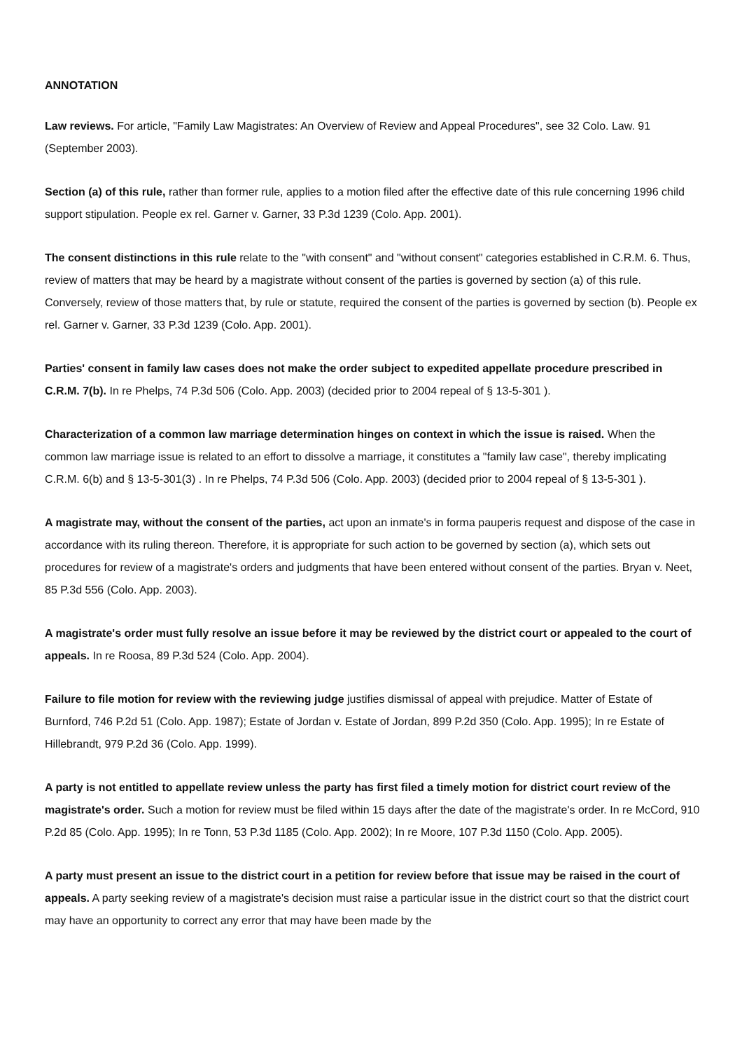ANNOTATION
Law reviews. For article, "Family Law Magistrates: An Overview of Review and Appeal Procedures", see 32 Colo. Law. 91 (September 2003).
Section (a) of this rule, rather than former rule, applies to a motion filed after the effective date of this rule concerning 1996 child support stipulation. People ex rel. Garner v. Garner, 33 P.3d 1239 (Colo. App. 2001).
The consent distinctions in this rule relate to the "with consent" and "without consent" categories established in C.R.M. 6. Thus, review of matters that may be heard by a magistrate without consent of the parties is governed by section (a) of this rule. Conversely, review of those matters that, by rule or statute, required the consent of the parties is governed by section (b). People ex rel. Garner v. Garner, 33 P.3d 1239 (Colo. App. 2001).
Parties' consent in family law cases does not make the order subject to expedited appellate procedure prescribed in C.R.M. 7(b). In re Phelps, 74 P.3d 506 (Colo. App. 2003) (decided prior to 2004 repeal of § 13-5-301 ).
Characterization of a common law marriage determination hinges on context in which the issue is raised. When the common law marriage issue is related to an effort to dissolve a marriage, it constitutes a "family law case", thereby implicating C.R.M. 6(b) and § 13-5-301(3) . In re Phelps, 74 P.3d 506 (Colo. App. 2003) (decided prior to 2004 repeal of § 13-5-301 ).
A magistrate may, without the consent of the parties, act upon an inmate's in forma pauperis request and dispose of the case in accordance with its ruling thereon. Therefore, it is appropriate for such action to be governed by section (a), which sets out procedures for review of a magistrate's orders and judgments that have been entered without consent of the parties. Bryan v. Neet, 85 P.3d 556 (Colo. App. 2003).
A magistrate's order must fully resolve an issue before it may be reviewed by the district court or appealed to the court of appeals. In re Roosa, 89 P.3d 524 (Colo. App. 2004).
Failure to file motion for review with the reviewing judge justifies dismissal of appeal with prejudice. Matter of Estate of Burnford, 746 P.2d 51 (Colo. App. 1987); Estate of Jordan v. Estate of Jordan, 899 P.2d 350 (Colo. App. 1995); In re Estate of Hillebrandt, 979 P.2d 36 (Colo. App. 1999).
A party is not entitled to appellate review unless the party has first filed a timely motion for district court review of the magistrate's order. Such a motion for review must be filed within 15 days after the date of the magistrate's order. In re McCord, 910 P.2d 85 (Colo. App. 1995); In re Tonn, 53 P.3d 1185 (Colo. App. 2002); In re Moore, 107 P.3d 1150 (Colo. App. 2005).
A party must present an issue to the district court in a petition for review before that issue may be raised in the court of appeals. A party seeking review of a magistrate's decision must raise a particular issue in the district court so that the district court may have an opportunity to correct any error that may have been made by the